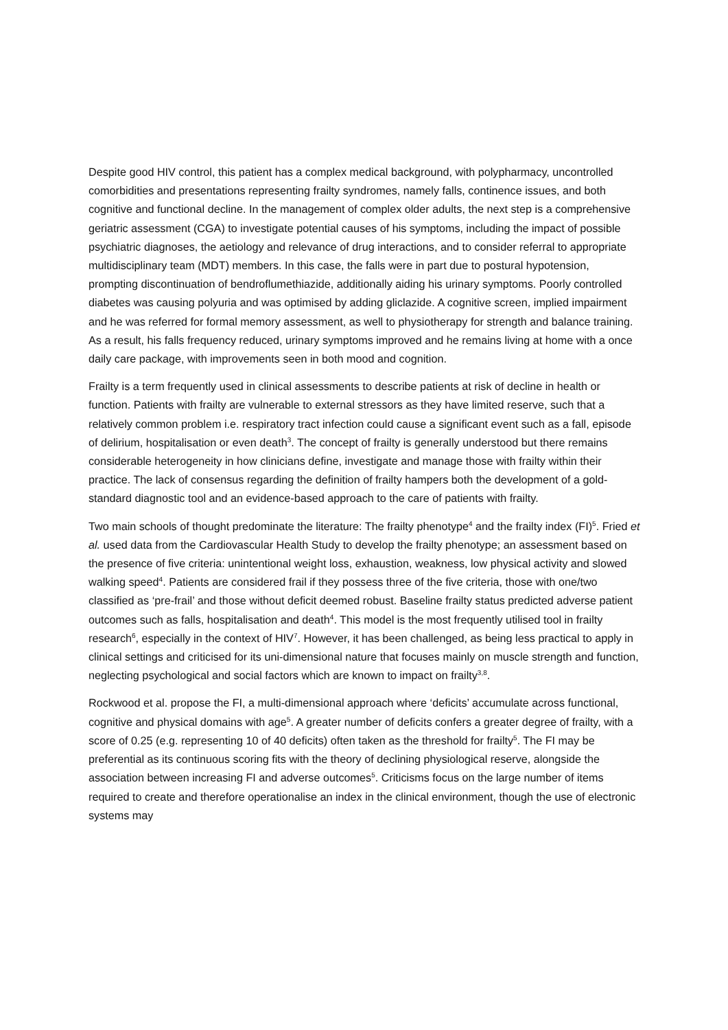Despite good HIV control, this patient has a complex medical background, with polypharmacy, uncontrolled comorbidities and presentations representing frailty syndromes, namely falls, continence issues, and both cognitive and functional decline. In the management of complex older adults, the next step is a comprehensive geriatric assessment (CGA) to investigate potential causes of his symptoms, including the impact of possible psychiatric diagnoses, the aetiology and relevance of drug interactions, and to consider referral to appropriate multidisciplinary team (MDT) members. In this case, the falls were in part due to postural hypotension, prompting discontinuation of bendroflumethiazide, additionally aiding his urinary symptoms. Poorly controlled diabetes was causing polyuria and was optimised by adding gliclazide. A cognitive screen, implied impairment and he was referred for formal memory assessment, as well to physiotherapy for strength and balance training. As a result, his falls frequency reduced, urinary symptoms improved and he remains living at home with a once daily care package, with improvements seen in both mood and cognition.
Frailty is a term frequently used in clinical assessments to describe patients at risk of decline in health or function. Patients with frailty are vulnerable to external stressors as they have limited reserve, such that a relatively common problem i.e. respiratory tract infection could cause a significant event such as a fall, episode of delirium, hospitalisation or even death<sup>3</sup>. The concept of frailty is generally understood but there remains considerable heterogeneity in how clinicians define, investigate and manage those with frailty within their practice. The lack of consensus regarding the definition of frailty hampers both the development of a gold-standard diagnostic tool and an evidence-based approach to the care of patients with frailty.
Two main schools of thought predominate the literature: The frailty phenotype<sup>4</sup> and the frailty index (FI)<sup>5</sup>. Fried et al. used data from the Cardiovascular Health Study to develop the frailty phenotype; an assessment based on the presence of five criteria: unintentional weight loss, exhaustion, weakness, low physical activity and slowed walking speed<sup>4</sup>. Patients are considered frail if they possess three of the five criteria, those with one/two classified as ‘pre-frail’ and those without deficit deemed robust. Baseline frailty status predicted adverse patient outcomes such as falls, hospitalisation and death<sup>4</sup>. This model is the most frequently utilised tool in frailty research<sup>6</sup>, especially in the context of HIV<sup>7</sup>. However, it has been challenged, as being less practical to apply in clinical settings and criticised for its uni-dimensional nature that focuses mainly on muscle strength and function, neglecting psychological and social factors which are known to impact on frailty<sup>3,8</sup>.
Rockwood et al. propose the FI, a multi-dimensional approach where ‘deficits’ accumulate across functional, cognitive and physical domains with age<sup>5</sup>. A greater number of deficits confers a greater degree of frailty, with a score of 0.25 (e.g. representing 10 of 40 deficits) often taken as the threshold for frailty<sup>5</sup>. The FI may be preferential as its continuous scoring fits with the theory of declining physiological reserve, alongside the association between increasing FI and adverse outcomes<sup>5</sup>. Criticisms focus on the large number of items required to create and therefore operationalise an index in the clinical environment, though the use of electronic systems may